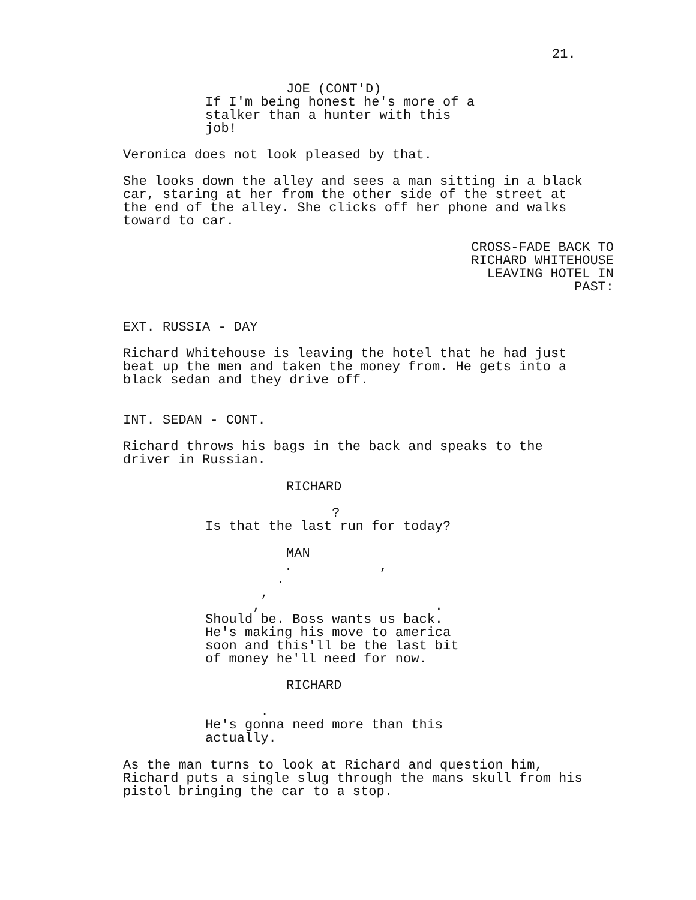21.
JOE (CONT'D)
If I'm being honest he's more of a stalker than a hunter with this job!
Veronica does not look pleased by that.
She looks down the alley and sees a man sitting in a black car, staring at her from the other side of the street at the end of the alley. She clicks off her phone and walks toward to car.
CROSS-FADE BACK TO RICHARD WHITEHOUSE LEAVING HOTEL IN PAST:
EXT. RUSSIA - DAY
Richard Whitehouse is leaving the hotel that he had just beat up the men and taken the money from. He gets into a black sedan and they drive off.
INT. SEDAN - CONT.
Richard throws his bags in the back and speaks to the driver in Russian.
RICHARD
? Is that the last run for today?
MAN
. , . , , . Should be. Boss wants us back. He's making his move to america soon and this'll be the last bit of money he'll need for now.
RICHARD
. He's gonna need more than this actually.
As the man turns to look at Richard and question him, Richard puts a single slug through the mans skull from his pistol bringing the car to a stop.